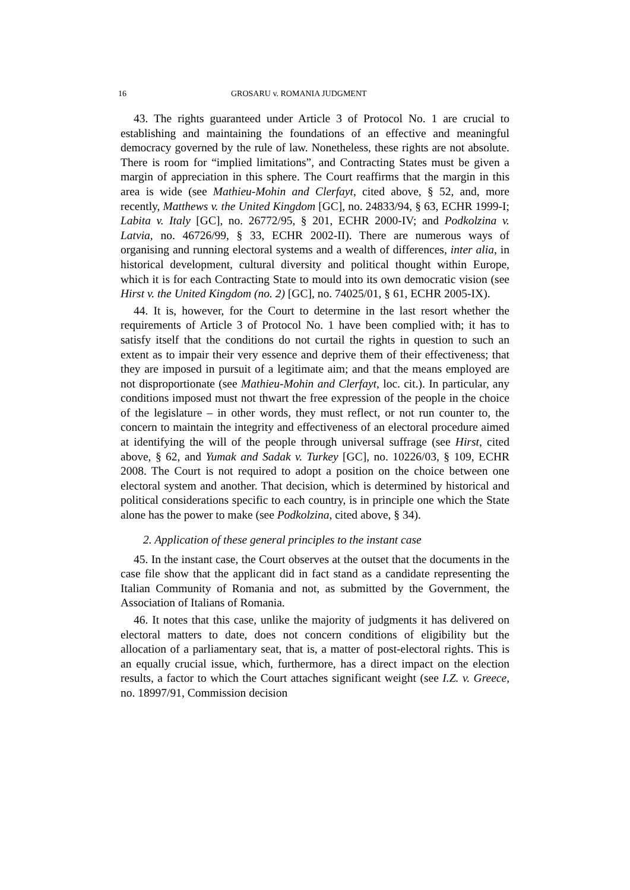16 GROSARU v. ROMANIA JUDGMENT
43. The rights guaranteed under Article 3 of Protocol No. 1 are crucial to establishing and maintaining the foundations of an effective and meaningful democracy governed by the rule of law. Nonetheless, these rights are not absolute. There is room for “implied limitations”, and Contracting States must be given a margin of appreciation in this sphere. The Court reaffirms that the margin in this area is wide (see Mathieu-Mohin and Clerfayt, cited above, § 52, and, more recently, Matthews v. the United Kingdom [GC], no. 24833/94, § 63, ECHR 1999-I; Labita v. Italy [GC], no. 26772/95, § 201, ECHR 2000-IV; and Podkolzina v. Latvia, no. 46726/99, § 33, ECHR 2002-II). There are numerous ways of organising and running electoral systems and a wealth of differences, inter alia, in historical development, cultural diversity and political thought within Europe, which it is for each Contracting State to mould into its own democratic vision (see Hirst v. the United Kingdom (no. 2) [GC], no. 74025/01, § 61, ECHR 2005-IX).
44. It is, however, for the Court to determine in the last resort whether the requirements of Article 3 of Protocol No. 1 have been complied with; it has to satisfy itself that the conditions do not curtail the rights in question to such an extent as to impair their very essence and deprive them of their effectiveness; that they are imposed in pursuit of a legitimate aim; and that the means employed are not disproportionate (see Mathieu-Mohin and Clerfayt, loc. cit.). In particular, any conditions imposed must not thwart the free expression of the people in the choice of the legislature – in other words, they must reflect, or not run counter to, the concern to maintain the integrity and effectiveness of an electoral procedure aimed at identifying the will of the people through universal suffrage (see Hirst, cited above, § 62, and Yumak and Sadak v. Turkey [GC], no. 10226/03, § 109, ECHR 2008. The Court is not required to adopt a position on the choice between one electoral system and another. That decision, which is determined by historical and political considerations specific to each country, is in principle one which the State alone has the power to make (see Podkolzina, cited above, § 34).
2. Application of these general principles to the instant case
45. In the instant case, the Court observes at the outset that the documents in the case file show that the applicant did in fact stand as a candidate representing the Italian Community of Romania and not, as submitted by the Government, the Association of Italians of Romania.
46. It notes that this case, unlike the majority of judgments it has delivered on electoral matters to date, does not concern conditions of eligibility but the allocation of a parliamentary seat, that is, a matter of post-electoral rights. This is an equally crucial issue, which, furthermore, has a direct impact on the election results, a factor to which the Court attaches significant weight (see I.Z. v. Greece, no. 18997/91, Commission decision